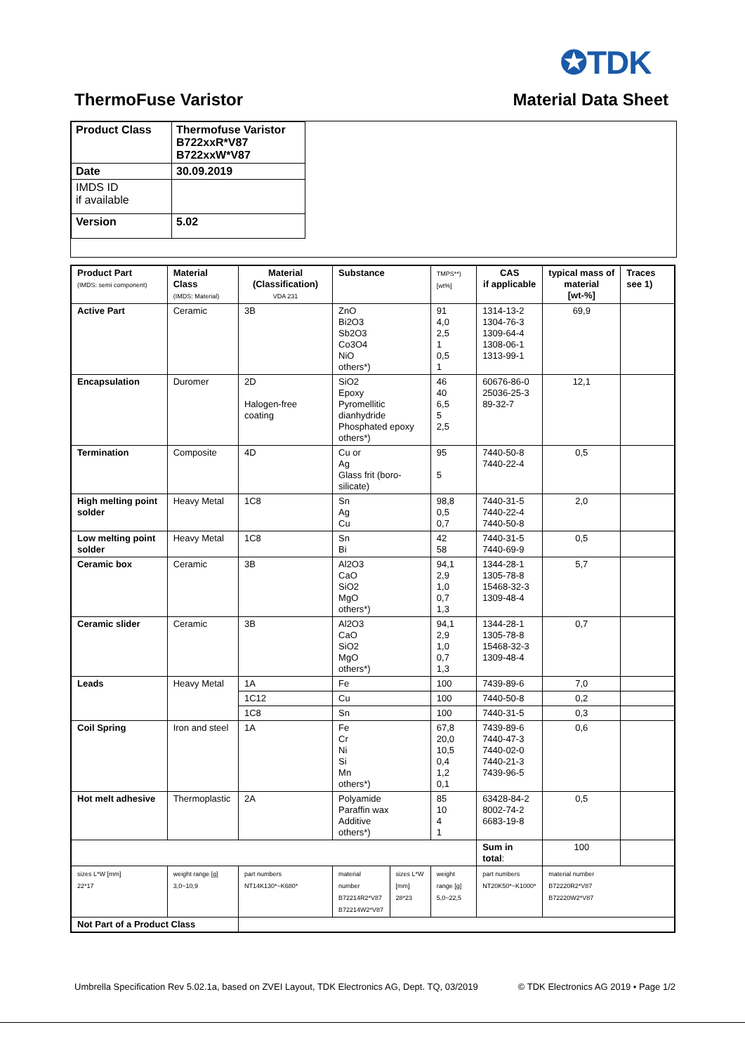✪TDK
ThermoFuse Varistor Material Data Sheet
| Product Class | Thermofuse Varistor B722xxR*V87 B722xxW*V87 |
| Date | 30.09.2019 |
| IMDS ID if available | |
| Version | 5.02 |
| Product Part (IMDS: semi component) | Material Class (IMDS: Material) | Material (Classification) VDA 231 | Substance | | TMPS**) [wt%] | CAS if applicable | typical mass of material [wt-%] | Traces see 1) |
| --- | --- | --- | --- | --- | --- | --- | --- | --- |
| Active Part | Ceramic | 3B | ZnO Bi2O3 Sb2O3 Co3O4 NiO others*) | | 91 4,0 2,5 1 0,5 1 | 1314-13-2 1304-76-3 1309-64-4 1308-06-1 1313-99-1 | 69,9 | |
| Encapsulation | Duromer | 2D Halogen-free coating | SiO2 Epoxy Pyromellitic dianhydride Phosphated epoxy others*) | | 46 40 6,5 5 2,5 | 60676-86-0 25036-25-3 89-32-7 | 12,1 | |
| Termination | Composite | 4D | Cu or Ag Glass frit (boro-silicate) | | 95 5 | 7440-50-8 7440-22-4 | 0,5 | |
| High melting point solder | Heavy Metal | 1C8 | Sn Ag Cu | | 98,8 0,5 0,7 | 7440-31-5 7440-22-4 7440-50-8 | 2,0 | |
| Low melting point solder | Heavy Metal | 1C8 | Sn Bi | | 42 58 | 7440-31-5 7440-69-9 | 0,5 | |
| Ceramic box | Ceramic | 3B | Al2O3 CaO SiO2 MgO others*) | | 94,1 2,9 1,0 0,7 1,3 | 1344-28-1 1305-78-8 15468-32-3 1309-48-4 | 5,7 | |
| Ceramic slider | Ceramic | 3B | Al2O3 CaO SiO2 MgO others*) | | 94,1 2,9 1,0 0,7 1,3 | 1344-28-1 1305-78-8 15468-32-3 1309-48-4 | 0,7 | |
| Leads | Heavy Metal | 1A | Fe | | 100 | 7439-89-6 | 7,0 | |
| | | 1C12 | Cu | | 100 | 7440-50-8 | 0,2 | |
| | | 1C8 | Sn | | 100 | 7440-31-5 | 0,3 | |
| Coil Spring | Iron and steel | 1A | Fe Cr Ni Si Mn others*) | | 67,8 20,0 10,5 0,4 1,2 0,1 | 7439-89-6 7440-47-3 7440-02-0 7440-21-3 7439-96-5 | 0,6 | |
| Hot melt adhesive | Thermoplastic | 2A | Polyamide Paraffin wax Additive others*) | | 85 10 4 1 | 63428-84-2 8002-74-2 6683-19-8 | 0,5 | |
| | | | | | | Sum in total : | 100 | |
| sizes L*W [mm] 22*17 | weight range [g] 3,0~10,9 | part numbers NT14K130*~K680* | material number B72214R2*V87 B72214W2*V87 | sizes L*W [mm] 28*23 | weight range [g] 5,0~22,5 | part numbers NT20K50*~K1000* | material number B72220R2*V87 B72220W2*V87 | |
| Not Part of a Product Class | | | | | | | | |
Umbrella Specification Rev 5.02.1a, based on ZVEI Layout, TDK Electronics AG, Dept. TQ, 03/2019 © TDK Electronics AG 2019 • Page 1/2